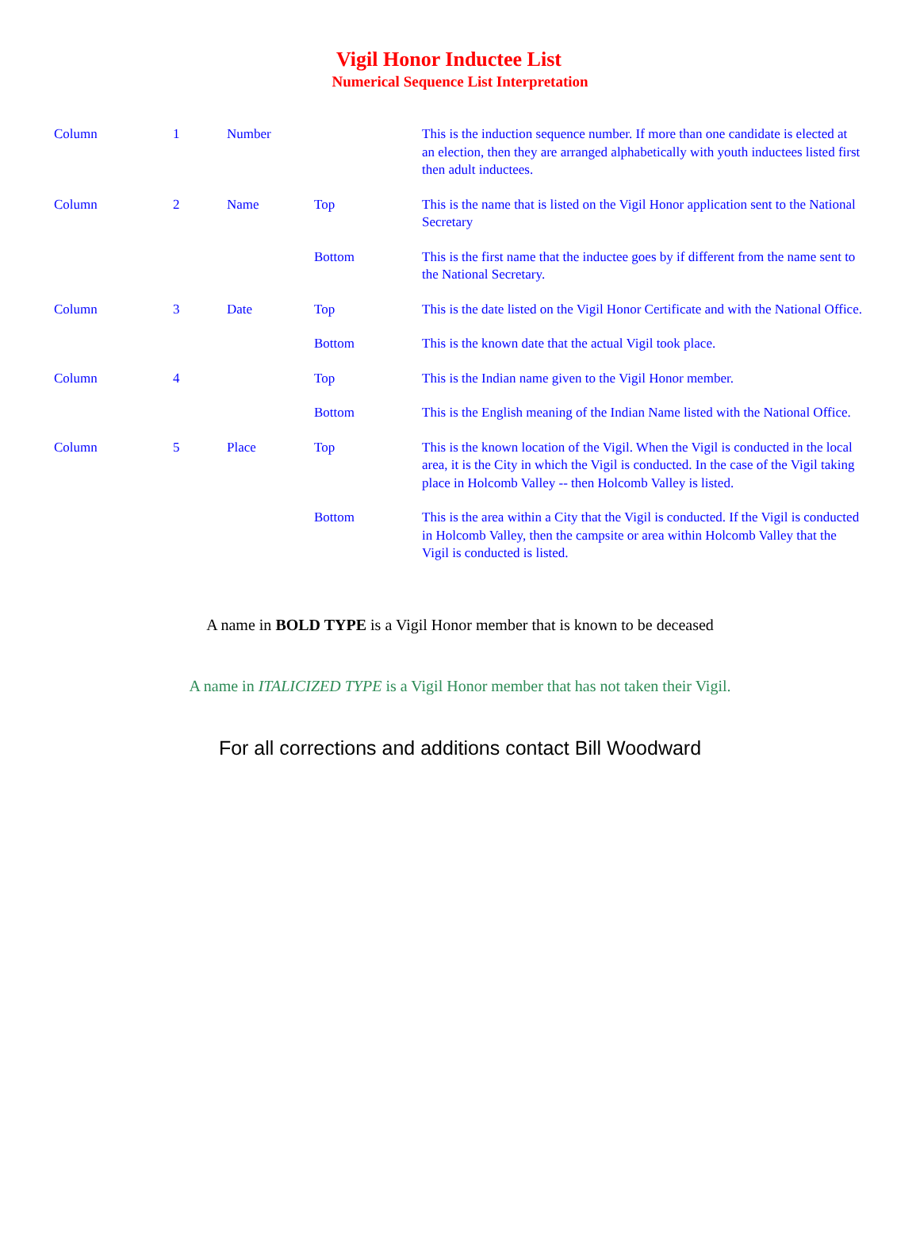Vigil Honor Inductee List
Numerical Sequence List Interpretation
| Column | 1 | Number | | This is the induction sequence number. If more than one candidate is elected at an election, then they are arranged alphabetically with youth inductees listed first then adult inductees. |
| Column | 2 | Name | Top | This is the name that is listed on the Vigil Honor application sent to the National Secretary |
| | | | Bottom | This is the first name that the inductee goes by if different from the name sent to the National Secretary. |
| Column | 3 | Date | Top | This is the date listed on the Vigil Honor Certificate and with the National Office. |
| | | | Bottom | This is the known date that the actual Vigil took place. |
| Column | 4 | | Top | This is the Indian name given to the Vigil Honor member. |
| | | | Bottom | This is the English meaning of the Indian Name listed with the National Office. |
| Column | 5 | Place | Top | This is the known location of the Vigil. When the Vigil is conducted in the local area, it is the City in which the Vigil is conducted. In the case of the Vigil taking place in Holcomb Valley -- then Holcomb Valley is listed. |
| | | | Bottom | This is the area within a City that the Vigil is conducted. If the Vigil is conducted in Holcomb Valley, then the campsite or area within Holcomb Valley that the Vigil is conducted is listed. |
A name in BOLD TYPE is a Vigil Honor member that is known to be deceased
A name in ITALICIZED TYPE is a Vigil Honor member that has not taken their Vigil.
For all corrections and additions contact Bill Woodward